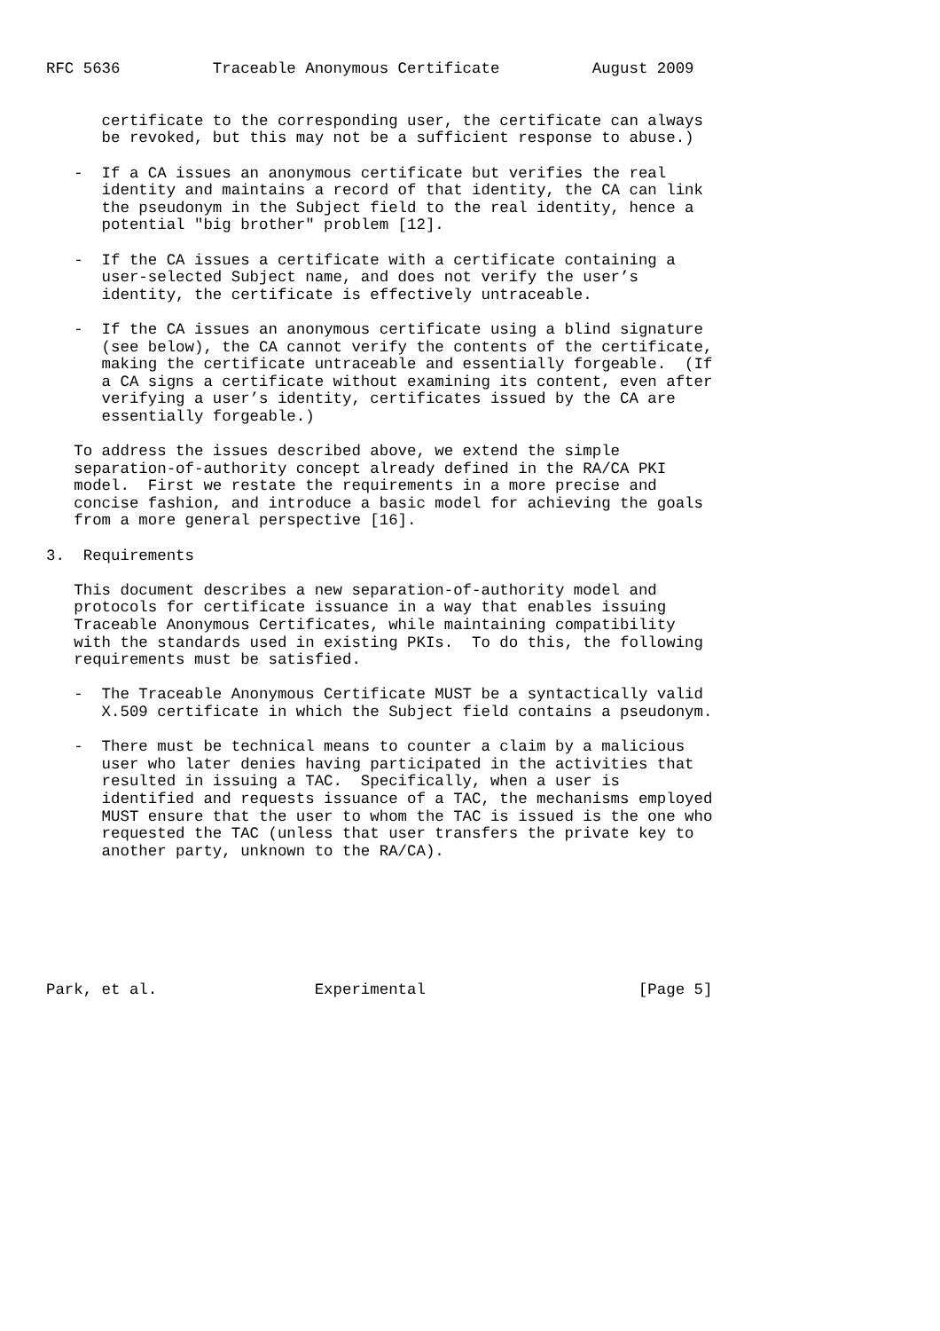RFC 5636          Traceable Anonymous Certificate          August 2009


      certificate to the corresponding user, the certificate can always
      be revoked, but this may not be a sufficient response to abuse.)

   -  If a CA issues an anonymous certificate but verifies the real
      identity and maintains a record of that identity, the CA can link
      the pseudonym in the Subject field to the real identity, hence a
      potential "big brother" problem [12].

   -  If the CA issues a certificate with a certificate containing a
      user-selected Subject name, and does not verify the user’s
      identity, the certificate is effectively untraceable.

   -  If the CA issues an anonymous certificate using a blind signature
      (see below), the CA cannot verify the contents of the certificate,
      making the certificate untraceable and essentially forgeable.  (If
      a CA signs a certificate without examining its content, even after
      verifying a user’s identity, certificates issued by the CA are
      essentially forgeable.)

   To address the issues described above, we extend the simple
   separation-of-authority concept already defined in the RA/CA PKI
   model.  First we restate the requirements in a more precise and
   concise fashion, and introduce a basic model for achieving the goals
   from a more general perspective [16].

3.  Requirements

   This document describes a new separation-of-authority model and
   protocols for certificate issuance in a way that enables issuing
   Traceable Anonymous Certificates, while maintaining compatibility
   with the standards used in existing PKIs.  To do this, the following
   requirements must be satisfied.

   -  The Traceable Anonymous Certificate MUST be a syntactically valid
      X.509 certificate in which the Subject field contains a pseudonym.

   -  There must be technical means to counter a claim by a malicious
      user who later denies having participated in the activities that
      resulted in issuing a TAC.  Specifically, when a user is
      identified and requests issuance of a TAC, the mechanisms employed
      MUST ensure that the user to whom the TAC is issued is the one who
      requested the TAC (unless that user transfers the private key to
      another party, unknown to the RA/CA).







Park, et al.                 Experimental                       [Page 5]